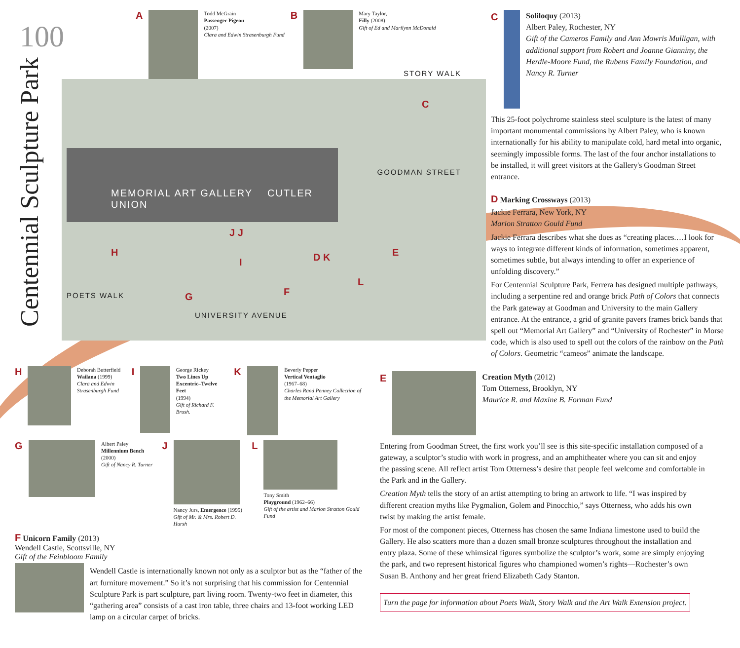100
Centennial Sculpture Park
A
Todd McGrain
Passenger Pigeon
(2007)
Clara and Edwin Strasenburgh Fund
B
Mary Taylor,
Filly (2008)
Gift of Ed and Marilynn McDonald
STORY WALK
MEMORIAL ART GALLERY CUTLER UNION
POETS WALK
UNIVERSITY AVENUE
GOODMAN STREET
H
J J
I
G F
D K
L
E
C
C
Soliloquy (2013)
Albert Paley, Rochester, NY
Gift of the Cameros Family and Ann Mowris Mulligan, with additional support from Robert and Joanne Gianniny, the Herdle-Moore Fund, the Rubens Family Foundation, and Nancy R. Turner
This 25-foot polychrome stainless steel sculpture is the latest of many important monumental commissions by Albert Paley, who is known internationally for his ability to manipulate cold, hard metal into organic, seemingly impossible forms. The last of the four anchor installations to be installed, it will greet visitors at the Gallery's Goodman Street entrance.
D Marking Crossways (2013)
Jackie Ferrara, New York, NY
Marion Stratton Gould Fund
Jackie Ferrara describes what she does as “creating places.…I look for ways to integrate different kinds of information, sometimes apparent, sometimes subtle, but always intending to offer an experience of unfolding discovery.”
For Centennial Sculpture Park, Ferrera has designed multiple pathways, including a serpentine red and orange brick Path of Colors that connects the Park gateway at Goodman and University to the main Gallery entrance. At the entrance, a grid of granite pavers frames brick bands that spell out “Memorial Art Gallery” and “University of Rochester” in Morse code, which is also used to spell out the colors of the rainbow on the Path of Colors. Geometric “cameos” animate the landscape.
H
Deborah Butterfield
Wailana (1999)
Clara and Edwin Strasenburgh Fund
I
George Rickey
Two Lines Up Excentric–Twelve Feet
(1994)
Gift of Richard F. Brush.
K
Beverly Pepper
Vertical Ventaglio
(1967–68)
Charles Rand Penney Collection of the Memorial Art Gallery
G
Albert Paley
Millennium Bench (2000)
Gift of Nancy R. Turner
J
Nancy Jurs, Emergence (1995)
Gift of Mr. & Mrs. Robert D. Hursh
L
Tony Smith
Playground (1962–66)
Gift of the artist and Marion Stratton Gould Fund
F Unicorn Family (2013)
Wendell Castle, Scottsville, NY
Gift of the Feinbloom Family
Wendell Castle is internationally known not only as a sculptor but as the “father of the art furniture movement.” So it’s not surprising that his commission for Centennial Sculpture Park is part sculpture, part living room. Twenty-two feet in diameter, this “gathering area” consists of a cast iron table, three chairs and 13-foot working LED lamp on a circular carpet of bricks.
E
Creation Myth (2012)
Tom Otterness, Brooklyn, NY
Maurice R. and Maxine B. Forman Fund
Entering from Goodman Street, the first work you’ll see is this site-specific installation composed of a gateway, a sculptor’s studio with work in progress, and an amphitheater where you can sit and enjoy the passing scene. All reflect artist Tom Otterness’s desire that people feel welcome and comfortable in the Park and in the Gallery.
Creation Myth tells the story of an artist attempting to bring an artwork to life. “I was inspired by different creation myths like Pygmalion, Golem and Pinocchio,” says Otterness, who adds his own twist by making the artist female.
For most of the component pieces, Otterness has chosen the same Indiana limestone used to build the Gallery. He also scatters more than a dozen small bronze sculptures throughout the installation and entry plaza. Some of these whimsical figures symbolize the sculptor’s work, some are simply enjoying the park, and two represent historical figures who championed women’s rights—Rochester’s own Susan B. Anthony and her great friend Elizabeth Cady Stanton.
Turn the page for information about Poets Walk, Story Walk and the Art Walk Extension project.